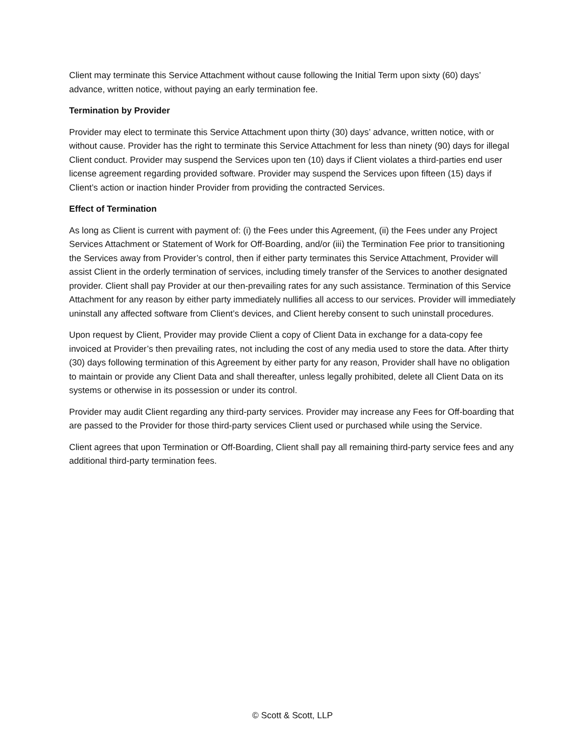Client may terminate this Service Attachment without cause following the Initial Term upon sixty (60) days’ advance, written notice, without paying an early termination fee.
Termination by Provider
Provider may elect to terminate this Service Attachment upon thirty (30) days’ advance, written notice, with or without cause. Provider has the right to terminate this Service Attachment for less than ninety (90) days for illegal Client conduct. Provider may suspend the Services upon ten (10) days if Client violates a third-parties end user license agreement regarding provided software. Provider may suspend the Services upon fifteen (15) days if Client’s action or inaction hinder Provider from providing the contracted Services.
Effect of Termination
As long as Client is current with payment of: (i) the Fees under this Agreement, (ii) the Fees under any Project Services Attachment or Statement of Work for Off-Boarding, and/or (iii) the Termination Fee prior to transitioning the Services away from Provider’s control, then if either party terminates this Service Attachment, Provider will assist Client in the orderly termination of services, including timely transfer of the Services to another designated provider. Client shall pay Provider at our then-prevailing rates for any such assistance. Termination of this Service Attachment for any reason by either party immediately nullifies all access to our services. Provider will immediately uninstall any affected software from Client’s devices, and Client hereby consent to such uninstall procedures.
Upon request by Client, Provider may provide Client a copy of Client Data in exchange for a data-copy fee invoiced at Provider’s then prevailing rates, not including the cost of any media used to store the data. After thirty (30) days following termination of this Agreement by either party for any reason, Provider shall have no obligation to maintain or provide any Client Data and shall thereafter, unless legally prohibited, delete all Client Data on its systems or otherwise in its possession or under its control.
Provider may audit Client regarding any third-party services. Provider may increase any Fees for Off-boarding that are passed to the Provider for those third-party services Client used or purchased while using the Service.
Client agrees that upon Termination or Off-Boarding, Client shall pay all remaining third-party service fees and any additional third-party termination fees.
© Scott & Scott, LLP